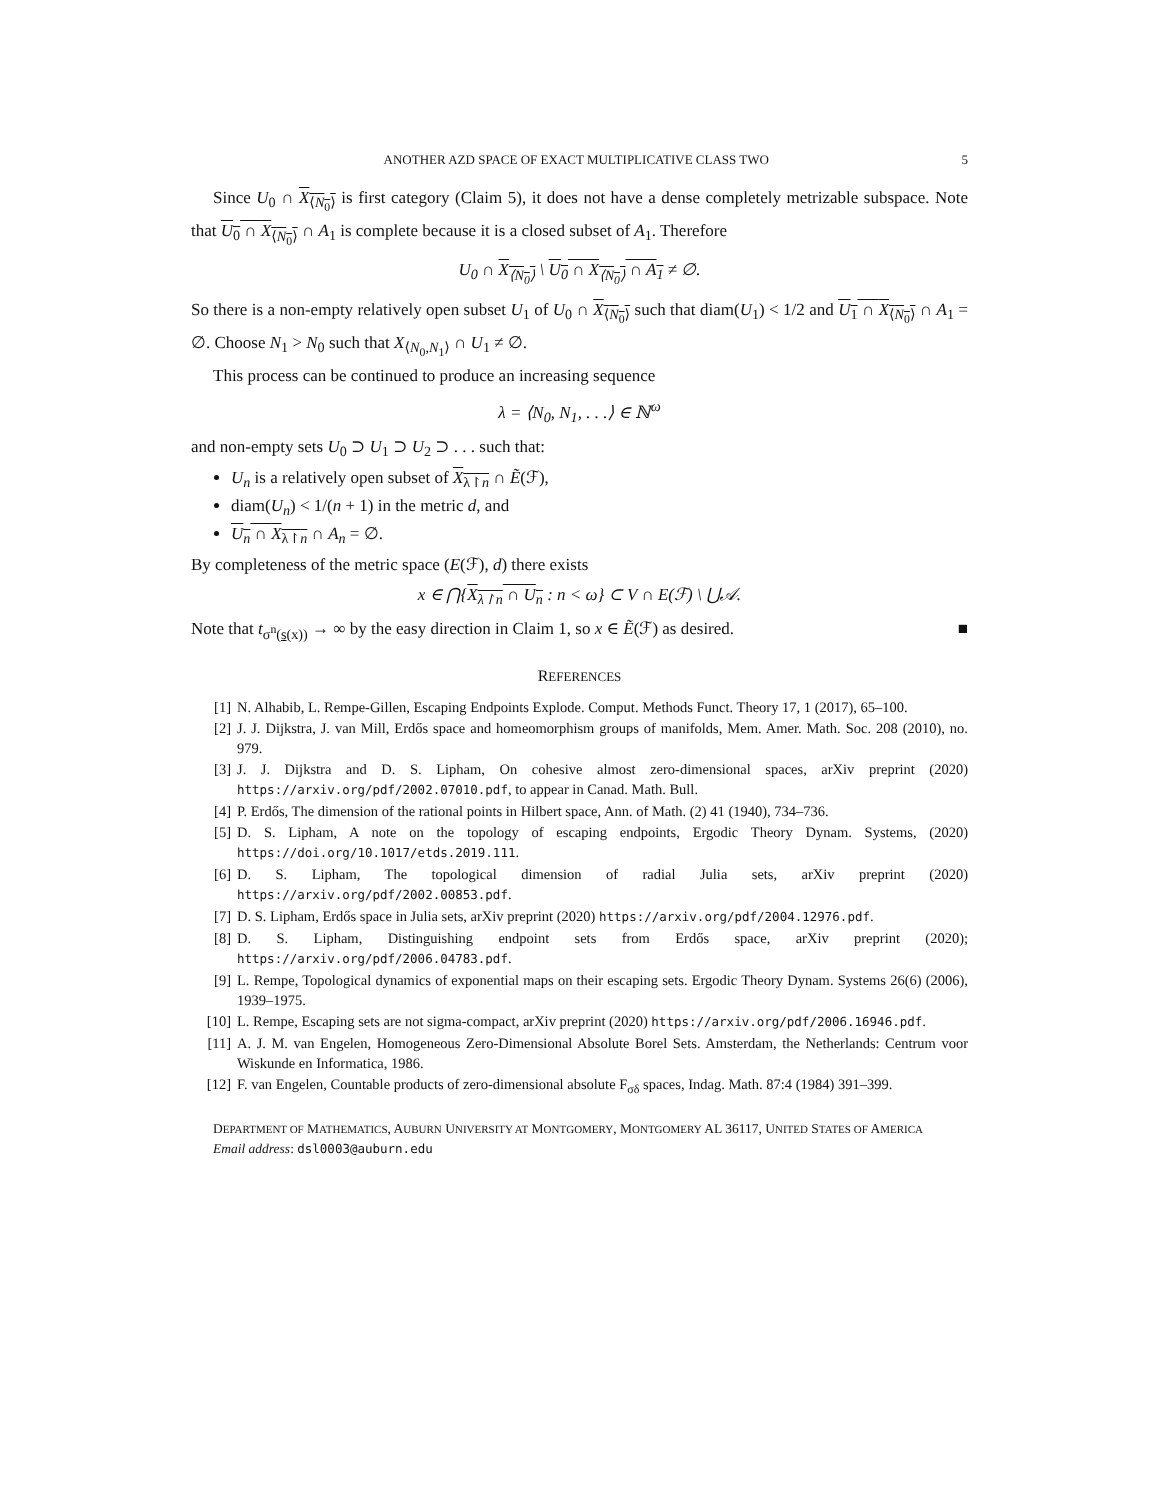ANOTHER AZD SPACE OF EXACT MULTIPLICATIVE CLASS TWO 5
Since U<sub>0</sub> ∩ X<sub>⟨N<sub>0</sub>⟩</sub> is first category (Claim 5), it does not have a dense completely metrizable subspace. Note that U<sub>0</sub> ∩ X<sub>⟨N<sub>0</sub>⟩</sub> ∩ A<sub>1</sub> is complete because it is a closed subset of A<sub>1</sub>. Therefore
U<sub>0</sub> ∩ X<sub>⟨N<sub>0</sub>⟩</sub> \ U<sub>0</sub> ∩ X<sub>⟨N<sub>0</sub>⟩</sub> ∩ A<sub>1</sub> ≠ ∅.
So there is a non-empty relatively open subset U<sub>1</sub> of U<sub>0</sub> ∩ X<sub>⟨N<sub>0</sub>⟩</sub> such that diam(U<sub>1</sub>) < 1/2 and U<sub>1</sub> ∩ X<sub>⟨N<sub>0</sub>⟩</sub> ∩ A<sub>1</sub> = ∅. Choose N<sub>1</sub> > N<sub>0</sub> such that X<sub>⟨N<sub>0</sub>,N<sub>1</sub>⟩</sub> ∩ U<sub>1</sub> ≠ ∅.
This process can be continued to produce an increasing sequence
λ = ⟨N<sub>0</sub>, N<sub>1</sub>, . . .⟩ ∈ ℕ<sup>ω</sup>
and non-empty sets U<sub>0</sub> ⊃ U<sub>1</sub> ⊃ U<sub>2</sub> ⊃ . . . such that:
U<sub>n</sub> is a relatively open subset of X<sub>λ↾n</sub> ∩ Ẽ(ℱ),
diam(U<sub>n</sub>) < 1/(n + 1) in the metric d, and
U<sub>n</sub> ∩ X<sub>λ↾n</sub> ∩ A<sub>n</sub> = ∅.
By completeness of the metric space (E(ℱ), d) there exists
x ∈ ⋂{X<sub>λ↾n</sub> ∩ U<sub>n</sub> : n < ω} ⊂ V ∩ E(ℱ) \ ⋃𝒜.
Note that t<sub>σ<sup>n</sup>(s(x))</sub> → ∞ by the easy direction in Claim 1, so x ∈ Ẽ(ℱ) as desired. ■
REFERENCES
[1] N. Alhabib, L. Rempe-Gillen, Escaping Endpoints Explode. Comput. Methods Funct. Theory 17, 1 (2017), 65–100.
[2] J. J. Dijkstra, J. van Mill, Erdős space and homeomorphism groups of manifolds, Mem. Amer. Math. Soc. 208 (2010), no. 979.
[3] J. J. Dijkstra and D. S. Lipham, On cohesive almost zero-dimensional spaces, arXiv preprint (2020) https://arxiv.org/pdf/2002.07010.pdf, to appear in Canad. Math. Bull.
[4] P. Erdős, The dimension of the rational points in Hilbert space, Ann. of Math. (2) 41 (1940), 734–736.
[5] D. S. Lipham, A note on the topology of escaping endpoints, Ergodic Theory Dynam. Systems, (2020) https://doi.org/10.1017/etds.2019.111.
[6] D. S. Lipham, The topological dimension of radial Julia sets, arXiv preprint (2020) https://arxiv.org/pdf/2002.00853.pdf.
[7] D. S. Lipham, Erdős space in Julia sets, arXiv preprint (2020) https://arxiv.org/pdf/2004.12976.pdf.
[8] D. S. Lipham, Distinguishing endpoint sets from Erdős space, arXiv preprint (2020); https://arxiv.org/pdf/2006.04783.pdf.
[9] L. Rempe, Topological dynamics of exponential maps on their escaping sets. Ergodic Theory Dynam. Systems 26(6) (2006), 1939–1975.
[10] L. Rempe, Escaping sets are not sigma-compact, arXiv preprint (2020) https://arxiv.org/pdf/2006.16946.pdf.
[11] A. J. M. van Engelen, Homogeneous Zero-Dimensional Absolute Borel Sets. Amsterdam, the Netherlands: Centrum voor Wiskunde en Informatica, 1986.
[12] F. van Engelen, Countable products of zero-dimensional absolute F<sub>σδ</sub> spaces, Indag. Math. 87:4 (1984) 391–399.
DEPARTMENT OF MATHEMATICS, AUBURN UNIVERSITY AT MONTGOMERY, MONTGOMERY AL 36117, UNITED STATES OF AMERICA
Email address: dsl0003@auburn.edu